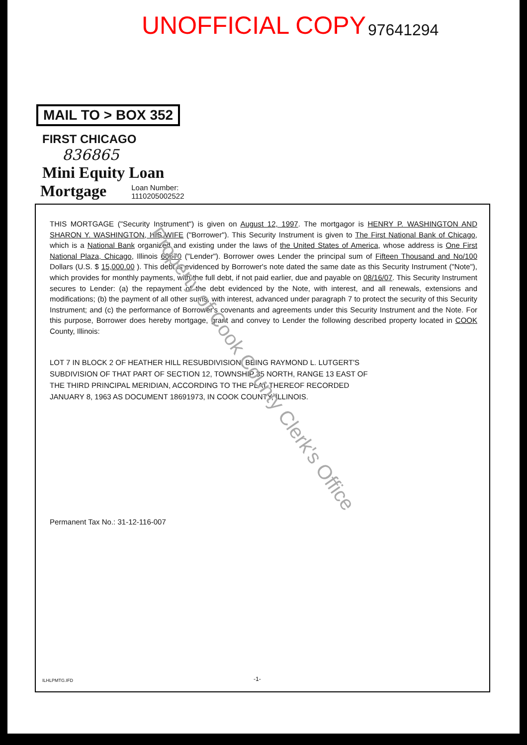UNOFFICIAL COPY
97641294
MAIL TO > BOX 352
FIRST CHICAGO
836865
Mini Equity Loan
Mortgage
Loan Number:
1110205002522
THIS MORTGAGE ("Security Instrument") is given on August 12, 1997. The mortgagor is HENRY P. WASHINGTON AND SHARON Y. WASHINGTON, HIS WIFE ("Borrower"). This Security Instrument is given to The First National Bank of Chicago, which is a National Bank organized and existing under the laws of the United States of America, whose address is One First National Plaza, Chicago, Illinois 60670 ("Lender"). Borrower owes Lender the principal sum of Fifteen Thousand and No/100 Dollars (U.S. $ 15,000.00 ). This debt is evidenced by Borrower's note dated the same date as this Security Instrument ("Note"), which provides for monthly payments, with the full debt, if not paid earlier, due and payable on 08/16/07. This Security Instrument secures to Lender: (a) the repayment of the debt evidenced by the Note, with interest, and all renewals, extensions and modifications; (b) the payment of all other sums, with interest, advanced under paragraph 7 to protect the security of this Security Instrument; and (c) the performance of Borrower's covenants and agreements under this Security Instrument and the Note. For this purpose, Borrower does hereby mortgage, grant and convey to Lender the following described property located in COOK County, Illinois:
LOT 7 IN BLOCK 2 OF HEATHER HILL RESUBDIVISION, BEING RAYMOND L. LUTGERT'S SUBDIVISION OF THAT PART OF SECTION 12, TOWNSHIP 35 NORTH, RANGE 13 EAST OF THE THIRD PRINCIPAL MERIDIAN, ACCORDING TO THE PLAT THEREOF RECORDED JANUARY 8, 1963 AS DOCUMENT 18691973, IN COOK COUNTY, ILLINOIS.
Permanent Tax No.: 31-12-116-007
ILHLPMTG.IFD -1-
Property of Cook County Clerk's Office